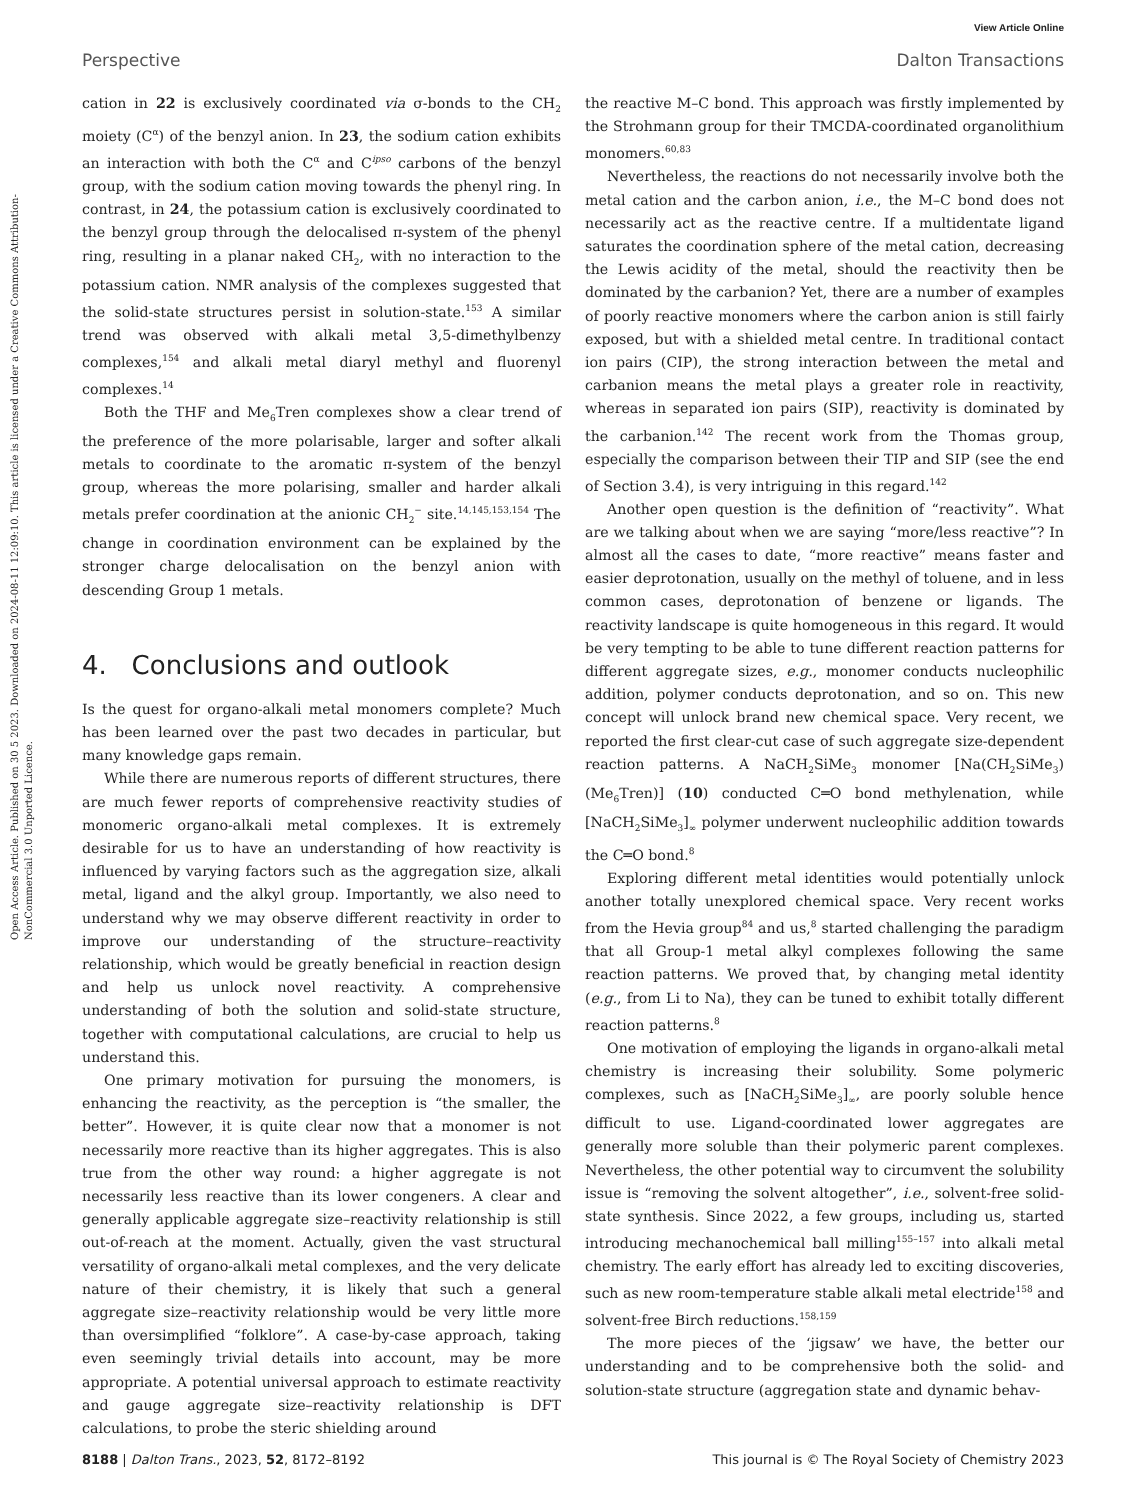View Article Online
Perspective Dalton Transactions
Open Access Article. Published on 30 5 2023. Downloaded on 2024-08-11 12:09:10. This article is licensed under a Creative Commons Attribution-NonCommercial 3.0 Unported Licence.
cation in 22 is exclusively coordinated via σ-bonds to the CH<sub>2</sub> moiety (C<sup>α</sup>) of the benzyl anion. In 23, the sodium cation exhibits an interaction with both the C<sup>α</sup> and C<sup>ipso</sup> carbons of the benzyl group, with the sodium cation moving towards the phenyl ring. In contrast, in 24, the potassium cation is exclusively coordinated to the benzyl group through the delocalised π-system of the phenyl ring, resulting in a planar naked CH<sub>2</sub>, with no interaction to the potassium cation. NMR analysis of the complexes suggested that the solid-state structures persist in solution-state.<sup>153</sup> A similar trend was observed with alkali metal 3,5-dimethylbenzy complexes,<sup>154</sup> and alkali metal diaryl methyl and fluorenyl complexes.<sup>14</sup>
Both the THF and Me<sub>6</sub>Tren complexes show a clear trend of the preference of the more polarisable, larger and softer alkali metals to coordinate to the aromatic π-system of the benzyl group, whereas the more polarising, smaller and harder alkali metals prefer coordination at the anionic CH<sub>2</sub><sup>−</sup> site.<sup>14,145,153,154</sup> The change in coordination environment can be explained by the stronger charge delocalisation on the benzyl anion with descending Group 1 metals.
4. Conclusions and outlook
Is the quest for organo-alkali metal monomers complete? Much has been learned over the past two decades in particular, but many knowledge gaps remain.
While there are numerous reports of different structures, there are much fewer reports of comprehensive reactivity studies of monomeric organo-alkali metal complexes. It is extremely desirable for us to have an understanding of how reactivity is influenced by varying factors such as the aggregation size, alkali metal, ligand and the alkyl group. Importantly, we also need to understand why we may observe different reactivity in order to improve our understanding of the structure–reactivity relationship, which would be greatly beneficial in reaction design and help us unlock novel reactivity. A comprehensive understanding of both the solution and solid-state structure, together with computational calculations, are crucial to help us understand this.
One primary motivation for pursuing the monomers, is enhancing the reactivity, as the perception is “the smaller, the better”. However, it is quite clear now that a monomer is not necessarily more reactive than its higher aggregates. This is also true from the other way round: a higher aggregate is not necessarily less reactive than its lower congeners. A clear and generally applicable aggregate size–reactivity relationship is still out-of-reach at the moment. Actually, given the vast structural versatility of organo-alkali metal complexes, and the very delicate nature of their chemistry, it is likely that such a general aggregate size–reactivity relationship would be very little more than oversimplified “folklore”. A case-by-case approach, taking even seemingly trivial details into account, may be more appropriate. A potential universal approach to estimate reactivity and gauge aggregate size–reactivity relationship is DFT calculations, to probe the steric shielding around
the reactive M–C bond. This approach was firstly implemented by the Strohmann group for their TMCDA-coordinated organolithium monomers.<sup>60,83</sup>
Nevertheless, the reactions do not necessarily involve both the metal cation and the carbon anion, i.e., the M–C bond does not necessarily act as the reactive centre. If a multidentate ligand saturates the coordination sphere of the metal cation, decreasing the Lewis acidity of the metal, should the reactivity then be dominated by the carbanion? Yet, there are a number of examples of poorly reactive monomers where the carbon anion is still fairly exposed, but with a shielded metal centre. In traditional contact ion pairs (CIP), the strong interaction between the metal and carbanion means the metal plays a greater role in reactivity, whereas in separated ion pairs (SIP), reactivity is dominated by the carbanion.<sup>142</sup> The recent work from the Thomas group, especially the comparison between their TIP and SIP (see the end of Section 3.4), is very intriguing in this regard.<sup>142</sup>
Another open question is the definition of “reactivity”. What are we talking about when we are saying “more/less reactive”? In almost all the cases to date, “more reactive” means faster and easier deprotonation, usually on the methyl of toluene, and in less common cases, deprotonation of benzene or ligands. The reactivity landscape is quite homogeneous in this regard. It would be very tempting to be able to tune different reaction patterns for different aggregate sizes, e.g., monomer conducts nucleophilic addition, polymer conducts deprotonation, and so on. This new concept will unlock brand new chemical space. Very recent, we reported the first clear-cut case of such aggregate size-dependent reaction patterns. A NaCH<sub>2</sub>SiMe<sub>3</sub> monomer [Na(CH<sub>2</sub>SiMe<sub>3</sub>)(Me<sub>6</sub>Tren)] (10) conducted C═O bond methylenation, while [NaCH<sub>2</sub>SiMe<sub>3</sub>]<sub>∞</sub> polymer underwent nucleophilic addition towards the C═O bond.<sup>8</sup>
Exploring different metal identities would potentially unlock another totally unexplored chemical space. Very recent works from the Hevia group<sup>84</sup> and us,<sup>8</sup> started challenging the paradigm that all Group-1 metal alkyl complexes following the same reaction patterns. We proved that, by changing metal identity (e.g., from Li to Na), they can be tuned to exhibit totally different reaction patterns.<sup>8</sup>
One motivation of employing the ligands in organo-alkali metal chemistry is increasing their solubility. Some polymeric complexes, such as [NaCH<sub>2</sub>SiMe<sub>3</sub>]<sub>∞</sub>, are poorly soluble hence difficult to use. Ligand-coordinated lower aggregates are generally more soluble than their polymeric parent complexes. Nevertheless, the other potential way to circumvent the solubility issue is “removing the solvent altogether”, i.e., solvent-free solid-state synthesis. Since 2022, a few groups, including us, started introducing mechanochemical ball milling<sup>155–157</sup> into alkali metal chemistry. The early effort has already led to exciting discoveries, such as new room-temperature stable alkali metal electride<sup>158</sup> and solvent-free Birch reductions.<sup>158,159</sup>
The more pieces of the ‘jigsaw’ we have, the better our understanding and to be comprehensive both the solid- and solution-state structure (aggregation state and dynamic behav-
8188 | Dalton Trans., 2023, 52, 8172–8192 This journal is © The Royal Society of Chemistry 2023